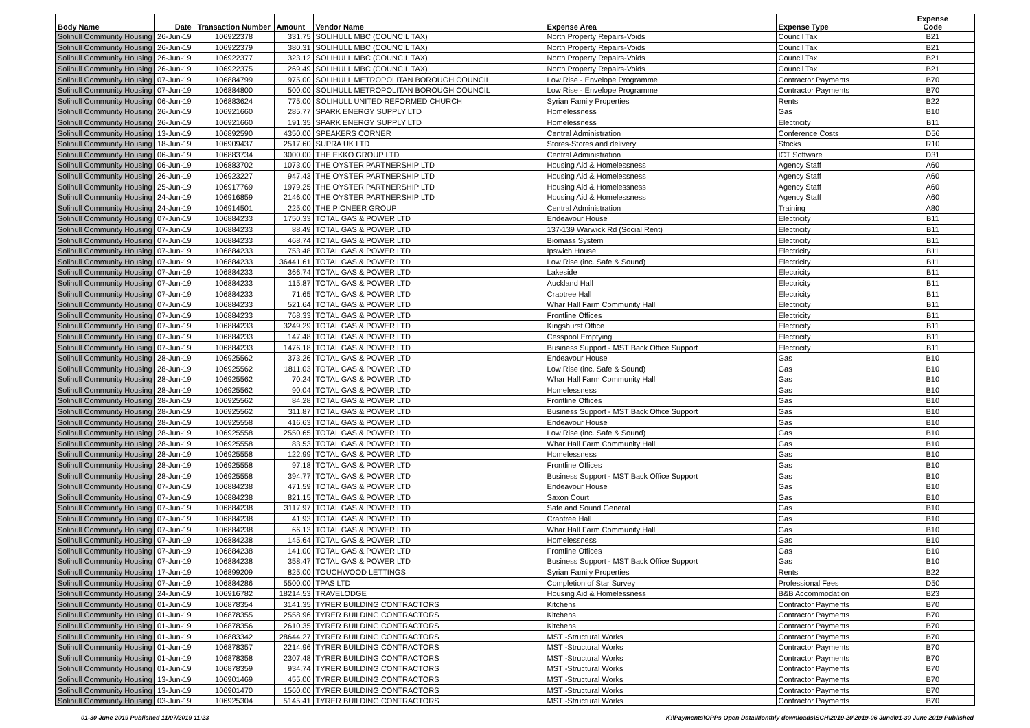| Body Name | Date | Transaction Number | Amount | Vendor Name | Expense Area | Expense Type | Expense Code |
| --- | --- | --- | --- | --- | --- | --- | --- |
| Solihull Community Housing | 26-Jun-19 | 106922378 | 331.75 | SOLIHULL MBC (COUNCIL TAX) | North Property Repairs-Voids | Council Tax | B21 |
| Solihull Community Housing | 26-Jun-19 | 106922379 | 380.31 | SOLIHULL MBC (COUNCIL TAX) | North Property Repairs-Voids | Council Tax | B21 |
| Solihull Community Housing | 26-Jun-19 | 106922377 | 323.12 | SOLIHULL MBC (COUNCIL TAX) | North Property Repairs-Voids | Council Tax | B21 |
| Solihull Community Housing | 26-Jun-19 | 106922375 | 269.49 | SOLIHULL MBC (COUNCIL TAX) | North Property Repairs-Voids | Council Tax | B21 |
| Solihull Community Housing | 07-Jun-19 | 106884799 | 975.00 | SOLIHULL METROPOLITAN BOROUGH COUNCIL | Low Rise - Envelope Programme | Contractor Payments | B70 |
| Solihull Community Housing | 07-Jun-19 | 106884800 | 500.00 | SOLIHULL METROPOLITAN BOROUGH COUNCIL | Low Rise - Envelope Programme | Contractor Payments | B70 |
| Solihull Community Housing | 06-Jun-19 | 106883624 | 775.00 | SOLIHULL UNITED REFORMED CHURCH | Syrian Family Properties | Rents | B22 |
| Solihull Community Housing | 26-Jun-19 | 106921660 | 285.77 | SPARK ENERGY SUPPLY LTD | Homelessness | Gas | B10 |
| Solihull Community Housing | 26-Jun-19 | 106921660 | 191.35 | SPARK ENERGY SUPPLY LTD | Homelessness | Electricity | B11 |
| Solihull Community Housing | 13-Jun-19 | 106892590 | 4350.00 | SPEAKERS CORNER | Central Administration | Conference Costs | D56 |
| Solihull Community Housing | 18-Jun-19 | 106909437 | 2517.60 | SUPRA UK LTD | Stores-Stores and delivery | Stocks | R10 |
| Solihull Community Housing | 06-Jun-19 | 106883734 | 3000.00 | THE EKKO GROUP LTD | Central Administration | ICT Software | D31 |
| Solihull Community Housing | 06-Jun-19 | 106883702 | 1073.00 | THE OYSTER PARTNERSHIP LTD | Housing Aid & Homelessness | Agency Staff | A60 |
| Solihull Community Housing | 26-Jun-19 | 106923227 | 947.43 | THE OYSTER PARTNERSHIP LTD | Housing Aid & Homelessness | Agency Staff | A60 |
| Solihull Community Housing | 25-Jun-19 | 106917769 | 1979.25 | THE OYSTER PARTNERSHIP LTD | Housing Aid & Homelessness | Agency Staff | A60 |
| Solihull Community Housing | 24-Jun-19 | 106916859 | 2146.00 | THE OYSTER PARTNERSHIP LTD | Housing Aid & Homelessness | Agency Staff | A60 |
| Solihull Community Housing | 24-Jun-19 | 106914501 | 225.00 | THE PIONEER GROUP | Central Administration | Training | A80 |
| Solihull Community Housing | 07-Jun-19 | 106884233 | 1750.33 | TOTAL GAS & POWER LTD | Endeavour House | Electricity | B11 |
| Solihull Community Housing | 07-Jun-19 | 106884233 | 88.49 | TOTAL GAS & POWER LTD | 137-139 Warwick Rd (Social Rent) | Electricity | B11 |
| Solihull Community Housing | 07-Jun-19 | 106884233 | 468.74 | TOTAL GAS & POWER LTD | Biomass System | Electricity | B11 |
| Solihull Community Housing | 07-Jun-19 | 106884233 | 753.48 | TOTAL GAS & POWER LTD | Ipswich House | Electricity | B11 |
| Solihull Community Housing | 07-Jun-19 | 106884233 | 36441.61 | TOTAL GAS & POWER LTD | Low Rise (inc. Safe & Sound) | Electricity | B11 |
| Solihull Community Housing | 07-Jun-19 | 106884233 | 366.74 | TOTAL GAS & POWER LTD | Lakeside | Electricity | B11 |
| Solihull Community Housing | 07-Jun-19 | 106884233 | 115.87 | TOTAL GAS & POWER LTD | Auckland Hall | Electricity | B11 |
| Solihull Community Housing | 07-Jun-19 | 106884233 | 71.65 | TOTAL GAS & POWER LTD | Crabtree Hall | Electricity | B11 |
| Solihull Community Housing | 07-Jun-19 | 106884233 | 521.64 | TOTAL GAS & POWER LTD | Whar Hall Farm Community Hall | Electricity | B11 |
| Solihull Community Housing | 07-Jun-19 | 106884233 | 768.33 | TOTAL GAS & POWER LTD | Frontline Offices | Electricity | B11 |
| Solihull Community Housing | 07-Jun-19 | 106884233 | 3249.29 | TOTAL GAS & POWER LTD | Kingshurst Office | Electricity | B11 |
| Solihull Community Housing | 07-Jun-19 | 106884233 | 147.48 | TOTAL GAS & POWER LTD | Cesspool Emptying | Electricity | B11 |
| Solihull Community Housing | 07-Jun-19 | 106884233 | 1476.18 | TOTAL GAS & POWER LTD | Business Support - MST Back Office Support | Electricity | B11 |
| Solihull Community Housing | 28-Jun-19 | 106925562 | 373.26 | TOTAL GAS & POWER LTD | Endeavour House | Gas | B10 |
| Solihull Community Housing | 28-Jun-19 | 106925562 | 1811.03 | TOTAL GAS & POWER LTD | Low Rise (inc. Safe & Sound) | Gas | B10 |
| Solihull Community Housing | 28-Jun-19 | 106925562 | 70.24 | TOTAL GAS & POWER LTD | Whar Hall Farm Community Hall | Gas | B10 |
| Solihull Community Housing | 28-Jun-19 | 106925562 | 90.04 | TOTAL GAS & POWER LTD | Homelessness | Gas | B10 |
| Solihull Community Housing | 28-Jun-19 | 106925562 | 84.28 | TOTAL GAS & POWER LTD | Frontline Offices | Gas | B10 |
| Solihull Community Housing | 28-Jun-19 | 106925562 | 311.87 | TOTAL GAS & POWER LTD | Business Support - MST Back Office Support | Gas | B10 |
| Solihull Community Housing | 28-Jun-19 | 106925558 | 416.63 | TOTAL GAS & POWER LTD | Endeavour House | Gas | B10 |
| Solihull Community Housing | 28-Jun-19 | 106925558 | 2550.65 | TOTAL GAS & POWER LTD | Low Rise (inc. Safe & Sound) | Gas | B10 |
| Solihull Community Housing | 28-Jun-19 | 106925558 | 83.53 | TOTAL GAS & POWER LTD | Whar Hall Farm Community Hall | Gas | B10 |
| Solihull Community Housing | 28-Jun-19 | 106925558 | 122.99 | TOTAL GAS & POWER LTD | Homelessness | Gas | B10 |
| Solihull Community Housing | 28-Jun-19 | 106925558 | 97.18 | TOTAL GAS & POWER LTD | Frontline Offices | Gas | B10 |
| Solihull Community Housing | 28-Jun-19 | 106925558 | 394.77 | TOTAL GAS & POWER LTD | Business Support - MST Back Office Support | Gas | B10 |
| Solihull Community Housing | 07-Jun-19 | 106884238 | 471.59 | TOTAL GAS & POWER LTD | Endeavour House | Gas | B10 |
| Solihull Community Housing | 07-Jun-19 | 106884238 | 821.15 | TOTAL GAS & POWER LTD | Saxon Court | Gas | B10 |
| Solihull Community Housing | 07-Jun-19 | 106884238 | 3117.97 | TOTAL GAS & POWER LTD | Safe and Sound General | Gas | B10 |
| Solihull Community Housing | 07-Jun-19 | 106884238 | 41.93 | TOTAL GAS & POWER LTD | Crabtree Hall | Gas | B10 |
| Solihull Community Housing | 07-Jun-19 | 106884238 | 66.13 | TOTAL GAS & POWER LTD | Whar Hall Farm Community Hall | Gas | B10 |
| Solihull Community Housing | 07-Jun-19 | 106884238 | 145.64 | TOTAL GAS & POWER LTD | Homelessness | Gas | B10 |
| Solihull Community Housing | 07-Jun-19 | 106884238 | 141.00 | TOTAL GAS & POWER LTD | Frontline Offices | Gas | B10 |
| Solihull Community Housing | 07-Jun-19 | 106884238 | 358.47 | TOTAL GAS & POWER LTD | Business Support - MST Back Office Support | Gas | B10 |
| Solihull Community Housing | 17-Jun-19 | 106899209 | 825.00 | TOUCHWOOD LETTINGS | Syrian Family Properties | Rents | B22 |
| Solihull Community Housing | 07-Jun-19 | 106884286 | 5500.00 | TPAS LTD | Completion of Star Survey | Professional Fees | D50 |
| Solihull Community Housing | 24-Jun-19 | 106916782 | 18214.53 | TRAVELODGE | Housing Aid & Homelessness | B&B Accommodation | B23 |
| Solihull Community Housing | 01-Jun-19 | 106878354 | 3141.35 | TYRER BUILDING CONTRACTORS | Kitchens | Contractor Payments | B70 |
| Solihull Community Housing | 01-Jun-19 | 106878355 | 2558.96 | TYRER BUILDING CONTRACTORS | Kitchens | Contractor Payments | B70 |
| Solihull Community Housing | 01-Jun-19 | 106878356 | 2610.35 | TYRER BUILDING CONTRACTORS | Kitchens | Contractor Payments | B70 |
| Solihull Community Housing | 01-Jun-19 | 106883342 | 28644.27 | TYRER BUILDING CONTRACTORS | MST -Structural Works | Contractor Payments | B70 |
| Solihull Community Housing | 01-Jun-19 | 106878357 | 2214.96 | TYRER BUILDING CONTRACTORS | MST -Structural Works | Contractor Payments | B70 |
| Solihull Community Housing | 01-Jun-19 | 106878358 | 2307.48 | TYRER BUILDING CONTRACTORS | MST -Structural Works | Contractor Payments | B70 |
| Solihull Community Housing | 01-Jun-19 | 106878359 | 934.74 | TYRER BUILDING CONTRACTORS | MST -Structural Works | Contractor Payments | B70 |
| Solihull Community Housing | 13-Jun-19 | 106901469 | 455.00 | TYRER BUILDING CONTRACTORS | MST -Structural Works | Contractor Payments | B70 |
| Solihull Community Housing | 13-Jun-19 | 106901470 | 1560.00 | TYRER BUILDING CONTRACTORS | MST -Structural Works | Contractor Payments | B70 |
| Solihull Community Housing | 03-Jun-19 | 106925304 | 5145.41 | TYRER BUILDING CONTRACTORS | MST -Structural Works | Contractor Payments | B70 |
01-30 June 2019 Published 11/07/2019 11:23
K:\Payments\OPPs Open Data\Monthly downloads\SCH\2019-20\2019-06 June\01-30 June 2019 Published